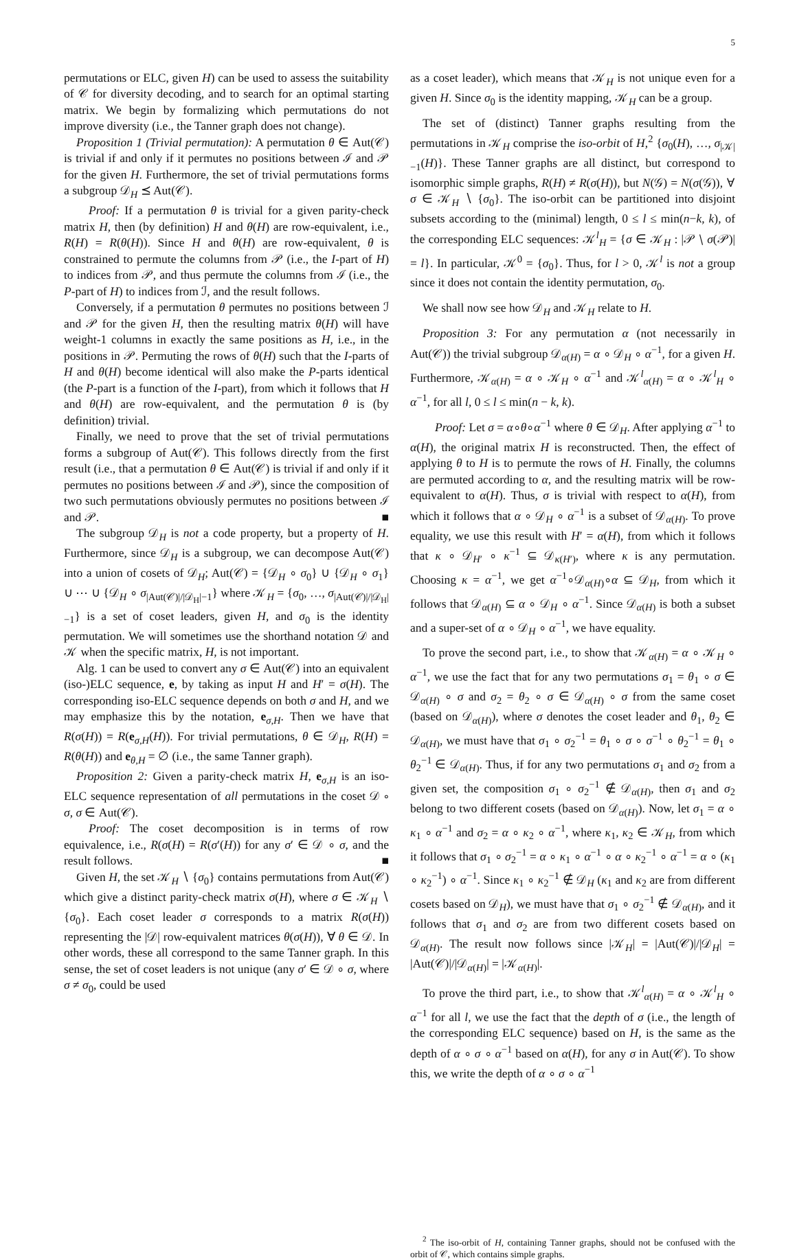5
permutations or ELC, given H) can be used to assess the suitability of 𝒞 for diversity decoding, and to search for an optimal starting matrix. We begin by formalizing which permutations do not improve diversity (i.e., the Tanner graph does not change).
Proposition 1 (Trivial permutation): A permutation θ ∈ Aut(𝒞) is trivial if and only if it permutes no positions between ℐ and 𝒫 for the given H. Furthermore, the set of trivial permutations forms a subgroup 𝒟<sub>H</sub> ⪯ Aut(𝒞).
Proof: If a permutation θ is trivial for a given parity-check matrix H, then (by definition) H and θ(H) are row-equivalent, i.e., R(H) = R(θ(H)). Since H and θ(H) are row-equivalent, θ is constrained to permute the columns from 𝒫 (i.e., the I-part of H) to indices from 𝒫, and thus permute the columns from ℐ (i.e., the P-part of H) to indices from ℐ, and the result follows.
Conversely, if a permutation θ permutes no positions between ℐ and 𝒫 for the given H, then the resulting matrix θ(H) will have weight-1 columns in exactly the same positions as H, i.e., in the positions in 𝒫. Permuting the rows of θ(H) such that the I-parts of H and θ(H) become identical will also make the P-parts identical (the P-part is a function of the I-part), from which it follows that H and θ(H) are row-equivalent, and the permutation θ is (by definition) trivial.
Finally, we need to prove that the set of trivial permutations forms a subgroup of Aut(𝒞). This follows directly from the first result (i.e., that a permutation θ ∈ Aut(𝒞) is trivial if and only if it permutes no positions between ℐ and 𝒫), since the composition of two such permutations obviously permutes no positions between ℐ and 𝒫. ■
The subgroup 𝒟<sub>H</sub> is not a code property, but a property of H. Furthermore, since 𝒟<sub>H</sub> is a subgroup, we can decompose Aut(𝒞) into a union of cosets of 𝒟<sub>H</sub>; Aut(𝒞) = {𝒟<sub>H</sub> ∘ σ<sub>0</sub>} ∪ {𝒟<sub>H</sub> ∘ σ<sub>1</sub>} ∪ ⋯ ∪ {𝒟<sub>H</sub> ∘ σ<sub>|Aut(𝒞)|/|𝒟<sub>H</sub>|−1</sub>} where 𝒦<sub>H</sub> = {σ<sub>0</sub>, …, σ<sub>|Aut(𝒞)|/|𝒟<sub>H</sub>|−1</sub>} is a set of coset leaders, given H, and σ<sub>0</sub> is the identity permutation. We will sometimes use the shorthand notation 𝒟 and 𝒦 when the specific matrix, H, is not important.
Alg. 1 can be used to convert any σ ∈ Aut(𝒞) into an equivalent (iso-)ELC sequence, e, by taking as input H and H′ = σ(H). The corresponding iso-ELC sequence depends on both σ and H, and we may emphasize this by the notation, e<sub>σ,H</sub>. Then we have that R(σ(H)) = R(e<sub>σ,H</sub>(H)). For trivial permutations, θ ∈ 𝒟<sub>H</sub>, R(H) = R(θ(H)) and e<sub>θ,H</sub> = ∅ (i.e., the same Tanner graph).
Proposition 2: Given a parity-check matrix H, e<sub>σ,H</sub> is an iso-ELC sequence representation of all permutations in the coset 𝒟 ∘ σ, σ ∈ Aut(𝒞).
Proof: The coset decomposition is in terms of row equivalence, i.e., R(σ(H) = R(σ′(H)) for any σ′ ∈ 𝒟 ∘ σ, and the result follows. ■
Given H, the set 𝒦<sub>H</sub> ∖ {σ<sub>0</sub>} contains permutations from Aut(𝒞) which give a distinct parity-check matrix σ(H), where σ ∈ 𝒦<sub>H</sub> ∖ {σ<sub>0</sub>}. Each coset leader σ corresponds to a matrix R(σ(H)) representing the |𝒟| row-equivalent matrices θ(σ(H)), ∀ θ ∈ 𝒟. In other words, these all correspond to the same Tanner graph. In this sense, the set of coset leaders is not unique (any σ′ ∈ 𝒟 ∘ σ, where σ ≠ σ<sub>0</sub>, could be used
as a coset leader), which means that 𝒦<sub>H</sub> is not unique even for a given H. Since σ<sub>0</sub> is the identity mapping, 𝒦<sub>H</sub> can be a group.
The set of (distinct) Tanner graphs resulting from the permutations in 𝒦<sub>H</sub> comprise the iso-orbit of H,<sup>2</sup> {σ<sub>0</sub>(H), …, σ<sub>|𝒦|−1</sub>(H)}. These Tanner graphs are all distinct, but correspond to isomorphic simple graphs, R(H) ≠ R(σ(H)), but N(𝒢) = N(σ(𝒢)), ∀ σ ∈ 𝒦<sub>H</sub> ∖ {σ<sub>0</sub>}. The iso-orbit can be partitioned into disjoint subsets according to the (minimal) length, 0 ≤ l ≤ min(n−k, k), of the corresponding ELC sequences: 𝒦<sup>l</sup><sub>H</sub> = {σ ∈ 𝒦<sub>H</sub> : |𝒫 ∖ σ(𝒫)| = l}. In particular, 𝒦<sup>0</sup> = {σ<sub>0</sub>}. Thus, for l > 0, 𝒦<sup>l</sup> is not a group since it does not contain the identity permutation, σ<sub>0</sub>.
We shall now see how 𝒟<sub>H</sub> and 𝒦<sub>H</sub> relate to H.
Proposition 3: For any permutation α (not necessarily in Aut(𝒞)) the trivial subgroup 𝒟<sub>α(H)</sub> = α ∘ 𝒟<sub>H</sub> ∘ α<sup>−1</sup>, for a given H. Furthermore, 𝒦<sub>α(H)</sub> = α ∘ 𝒦<sub>H</sub> ∘ α<sup>−1</sup> and 𝒦<sup>l</sup><sub>α(H)</sub> = α ∘ 𝒦<sup>l</sup><sub>H</sub> ∘ α<sup>−1</sup>, for all l, 0 ≤ l ≤ min(n − k, k).
Proof: Let σ = α∘θ∘α<sup>−1</sup> where θ ∈ 𝒟<sub>H</sub>. After applying α<sup>−1</sup> to α(H), the original matrix H is reconstructed. Then, the effect of applying θ to H is to permute the rows of H. Finally, the columns are permuted according to α, and the resulting matrix will be row-equivalent to α(H). Thus, σ is trivial with respect to α(H), from which it follows that α ∘ 𝒟<sub>H</sub> ∘ α<sup>−1</sup> is a subset of 𝒟<sub>α(H)</sub>. To prove equality, we use this result with H′ = α(H), from which it follows that κ ∘ 𝒟<sub>H′</sub> ∘ κ<sup>−1</sup> ⊆ 𝒟<sub>κ(H′)</sub>, where κ is any permutation. Choosing κ = α<sup>−1</sup>, we get α<sup>−1</sup>∘𝒟<sub>α(H)</sub>∘α ⊆ 𝒟<sub>H</sub>, from which it follows that 𝒟<sub>α(H)</sub> ⊆ α ∘ 𝒟<sub>H</sub> ∘ α<sup>−1</sup>. Since 𝒟<sub>α(H)</sub> is both a subset and a super-set of α ∘ 𝒟<sub>H</sub> ∘ α<sup>−1</sup>, we have equality.
To prove the second part, i.e., to show that 𝒦<sub>α(H)</sub> = α ∘ 𝒦<sub>H</sub> ∘ α<sup>−1</sup>, we use the fact that for any two permutations σ<sub>1</sub> = θ<sub>1</sub> ∘ σ ∈ 𝒟<sub>α(H)</sub> ∘ σ and σ<sub>2</sub> = θ<sub>2</sub> ∘ σ ∈ 𝒟<sub>α(H)</sub> ∘ σ from the same coset (based on 𝒟<sub>α(H)</sub>), where σ denotes the coset leader and θ<sub>1</sub>, θ<sub>2</sub> ∈ 𝒟<sub>α(H)</sub>, we must have that σ<sub>1</sub> ∘ σ<sub>2</sub><sup>−1</sup> = θ<sub>1</sub> ∘ σ ∘ σ<sup>−1</sup> ∘ θ<sub>2</sub><sup>−1</sup> = θ<sub>1</sub> ∘ θ<sub>2</sub><sup>−1</sup> ∈ 𝒟<sub>α(H)</sub>. Thus, if for any two permutations σ<sub>1</sub> and σ<sub>2</sub> from a given set, the composition σ<sub>1</sub> ∘ σ<sub>2</sub><sup>−1</sup> ∉ 𝒟<sub>α(H)</sub>, then σ<sub>1</sub> and σ<sub>2</sub> belong to two different cosets (based on 𝒟<sub>α(H)</sub>). Now, let σ<sub>1</sub> = α ∘ κ<sub>1</sub> ∘ α<sup>−1</sup> and σ<sub>2</sub> = α ∘ κ<sub>2</sub> ∘ α<sup>−1</sup>, where κ<sub>1</sub>, κ<sub>2</sub> ∈ 𝒦<sub>H</sub>, from which it follows that σ<sub>1</sub> ∘ σ<sub>2</sub><sup>−1</sup> = α ∘ κ<sub>1</sub> ∘ α<sup>−1</sup> ∘ α ∘ κ<sub>2</sub><sup>−1</sup> ∘ α<sup>−1</sup> = α ∘ (κ<sub>1</sub> ∘ κ<sub>2</sub><sup>−1</sup>) ∘ α<sup>−1</sup>. Since κ<sub>1</sub> ∘ κ<sub>2</sub><sup>−1</sup> ∉ 𝒟<sub>H</sub> (κ<sub>1</sub> and κ<sub>2</sub> are from different cosets based on 𝒟<sub>H</sub>), we must have that σ<sub>1</sub> ∘ σ<sub>2</sub><sup>−1</sup> ∉ 𝒟<sub>α(H)</sub>, and it follows that σ<sub>1</sub> and σ<sub>2</sub> are from two different cosets based on 𝒟<sub>α(H)</sub>. The result now follows since |𝒦<sub>H</sub>| = |Aut(𝒞)|/|𝒟<sub>H</sub>| = |Aut(𝒞)|/|𝒟<sub>α(H)</sub>| = |𝒦<sub>α(H)</sub>|.
To prove the third part, i.e., to show that 𝒦<sup>l</sup><sub>α(H)</sub> = α ∘ 𝒦<sup>l</sup><sub>H</sub> ∘ α<sup>−1</sup> for all l, we use the fact that the depth of σ (i.e., the length of the corresponding ELC sequence) based on H, is the same as the depth of α ∘ σ ∘ α<sup>−1</sup> based on α(H), for any σ in Aut(𝒞). To show this, we write the depth of α ∘ σ ∘ α<sup>−1</sup>
<sup>2</sup> The iso-orbit of H, containing Tanner graphs, should not be confused with the orbit of 𝒞, which contains simple graphs.